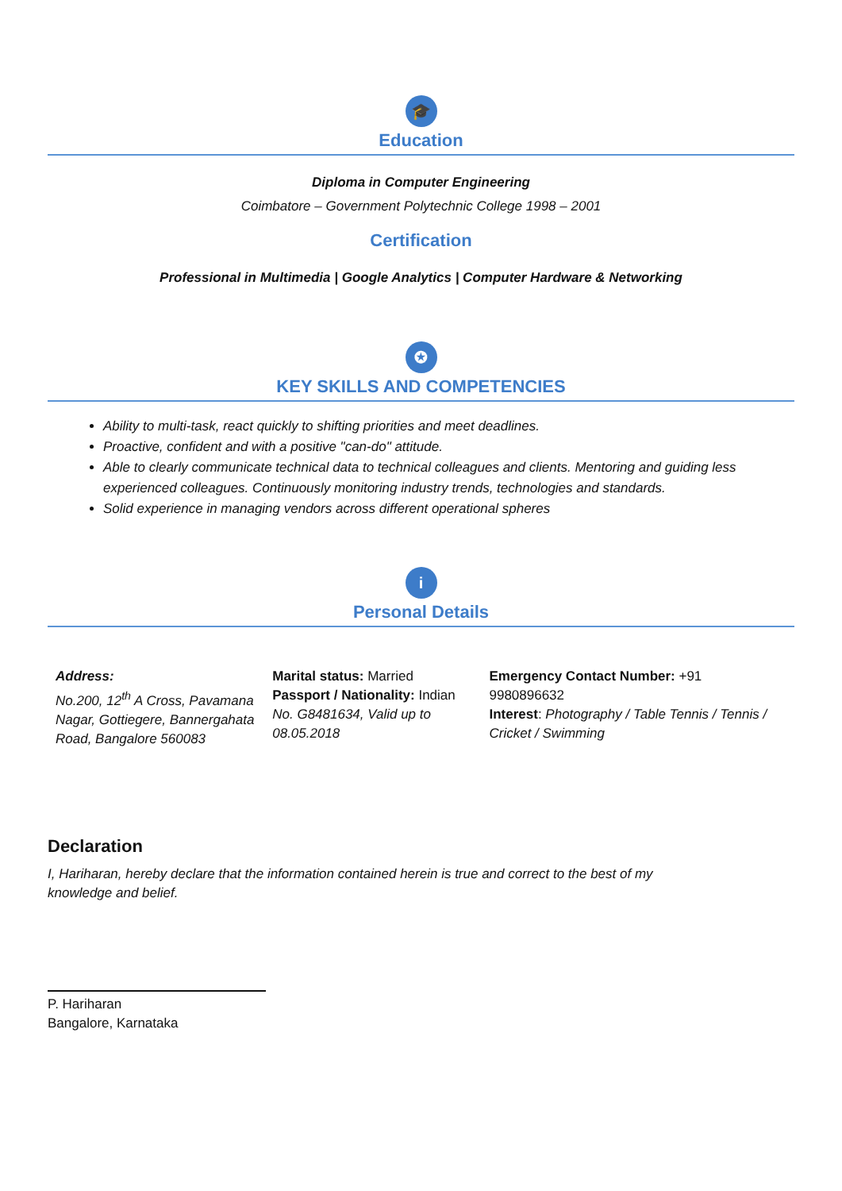🎓
Education
Diploma in Computer Engineering
Coimbatore – Government Polytechnic College 1998 – 2001
Certification
Professional in Multimedia | Google Analytics | Computer Hardware & Networking
✪
KEY SKILLS AND COMPETENCIES
Ability to multi-task, react quickly to shifting priorities and meet deadlines.
Proactive, confident and with a positive "can-do" attitude.
Able to clearly communicate technical data to technical colleagues and clients. Mentoring and guiding less experienced colleagues. Continuously monitoring industry trends, technologies and standards.
Solid experience in managing vendors across different operational spheres
i
Personal Details
Address:
No.200, 12<sup>th</sup> A Cross, Pavamana Nagar, Gottiegere, Bannergahata Road, Bangalore 560083
Marital status: Married
Passport / Nationality: Indian
No. G8481634, Valid up to 08.05.2018
Emergency Contact Number: +91 9980896632
Interest: Photography / Table Tennis / Tennis / Cricket / Swimming
Declaration
I, Hariharan, hereby declare that the information contained herein is true and correct to the best of my knowledge and belief.
P. Hariharan
Bangalore, Karnataka